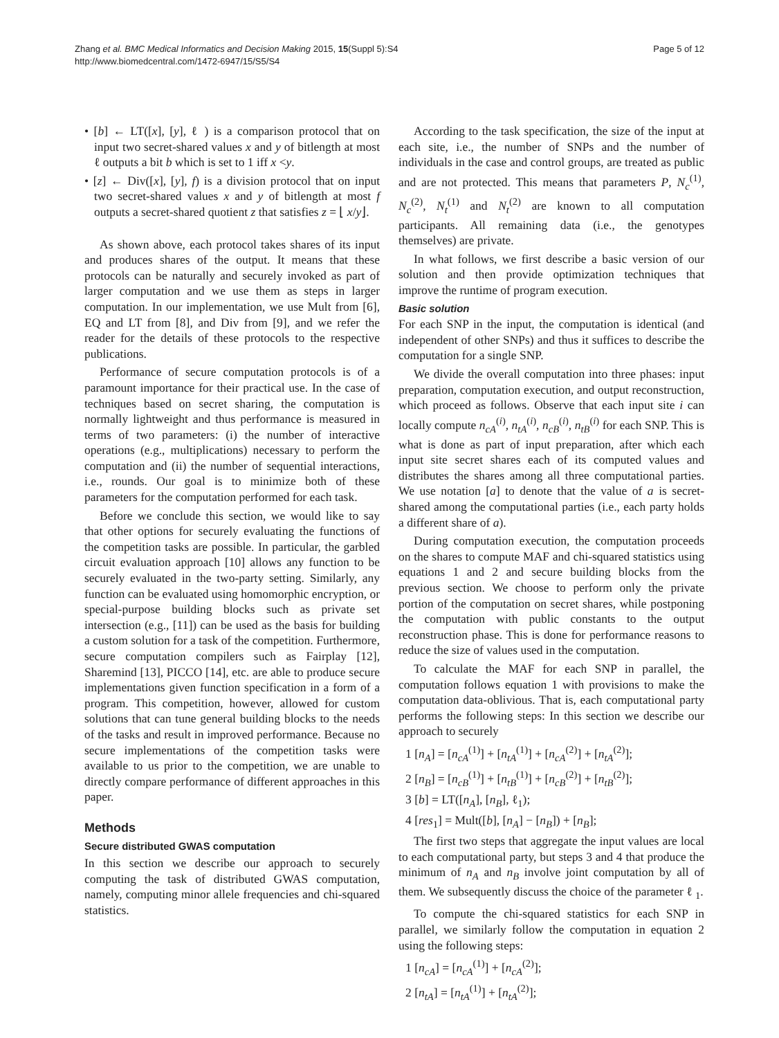Zhang et al. BMC Medical Informatics and Decision Making 2015, 15(Suppl 5):S4
http://www.biomedcentral.com/1472-6947/15/S5/S4
Page 5 of 12
• [b] ← LT([x], [y], ℓ ) is a comparison protocol that on input two secret-shared values x and y of bitlength at most ℓ outputs a bit b which is set to 1 iff x <y.
• [z] ← Div([x], [y], f) is a division protocol that on input two secret-shared values x and y of bitlength at most f outputs a secret-shared quotient z that satisfies z = ⌊ x/y⌋.
As shown above, each protocol takes shares of its input and produces shares of the output. It means that these protocols can be naturally and securely invoked as part of larger computation and we use them as steps in larger computation. In our implementation, we use Mult from [6], EQ and LT from [8], and Div from [9], and we refer the reader for the details of these protocols to the respective publications.
Performance of secure computation protocols is of a paramount importance for their practical use. In the case of techniques based on secret sharing, the computation is normally lightweight and thus performance is measured in terms of two parameters: (i) the number of interactive operations (e.g., multiplications) necessary to perform the computation and (ii) the number of sequential interactions, i.e., rounds. Our goal is to minimize both of these parameters for the computation performed for each task.
Before we conclude this section, we would like to say that other options for securely evaluating the functions of the competition tasks are possible. In particular, the garbled circuit evaluation approach [10] allows any function to be securely evaluated in the two-party setting. Similarly, any function can be evaluated using homomorphic encryption, or special-purpose building blocks such as private set intersection (e.g., [11]) can be used as the basis for building a custom solution for a task of the competition. Furthermore, secure computation compilers such as Fairplay [12], Sharemind [13], PICCO [14], etc. are able to produce secure implementations given function specification in a form of a program. This competition, however, allowed for custom solutions that can tune general building blocks to the needs of the tasks and result in improved performance. Because no secure implementations of the competition tasks were available to us prior to the competition, we are unable to directly compare performance of different approaches in this paper.
Methods
Secure distributed GWAS computation
In this section we describe our approach to securely computing the task of distributed GWAS computation, namely, computing minor allele frequencies and chi-squared statistics.
According to the task specification, the size of the input at each site, i.e., the number of SNPs and the number of individuals in the case and control groups, are treated as public and are not protected. This means that parameters P, N<sub>c</sub><sup>(1)</sup>, N<sub>c</sub><sup>(2)</sup>, N<sub>t</sub><sup>(1)</sup> and N<sub>t</sub><sup>(2)</sup> are known to all computation participants. All remaining data (i.e., the genotypes themselves) are private.
In what follows, we first describe a basic version of our solution and then provide optimization techniques that improve the runtime of program execution.
Basic solution
For each SNP in the input, the computation is identical (and independent of other SNPs) and thus it suffices to describe the computation for a single SNP.
We divide the overall computation into three phases: input preparation, computation execution, and output reconstruction, which proceed as follows. Observe that each input site i can locally compute n<sub>cA</sub><sup>(i)</sup>, n<sub>tA</sub><sup>(i)</sup>, n<sub>cB</sub><sup>(i)</sup>, n<sub>tB</sub><sup>(i)</sup> for each SNP. This is what is done as part of input preparation, after which each input site secret shares each of its computed values and distributes the shares among all three computational parties. We use notation [a] to denote that the value of a is secret-shared among the computational parties (i.e., each party holds a different share of a).
During computation execution, the computation proceeds on the shares to compute MAF and chi-squared statistics using equations 1 and 2 and secure building blocks from the previous section. We choose to perform only the private portion of the computation on secret shares, while postponing the computation with public constants to the output reconstruction phase. This is done for performance reasons to reduce the size of values used in the computation.
To calculate the MAF for each SNP in parallel, the computation follows equation 1 with provisions to make the computation data-oblivious. That is, each computational party performs the following steps: In this section we describe our approach to securely
1 [n<sub>A</sub>] = [n<sub>cA</sub><sup>(1)</sup>] + [n<sub>tA</sub><sup>(1)</sup>] + [n<sub>cA</sub><sup>(2)</sup>] + [n<sub>tA</sub><sup>(2)</sup>];
2 [n<sub>B</sub>] = [n<sub>cB</sub><sup>(1)</sup>] + [n<sub>tB</sub><sup>(1)</sup>] + [n<sub>cB</sub><sup>(2)</sup>] + [n<sub>tB</sub><sup>(2)</sup>];
3 [b] = LT([n<sub>A</sub>], [n<sub>B</sub>], ℓ<sub>1</sub>);
4 [res<sub>1</sub>] = Mult([b], [n<sub>A</sub>] − [n<sub>B</sub>]) + [n<sub>B</sub>];
The first two steps that aggregate the input values are local to each computational party, but steps 3 and 4 that produce the minimum of n<sub>A</sub> and n<sub>B</sub> involve joint computation by all of them. We subsequently discuss the choice of the parameter ℓ <sub>1</sub>.
To compute the chi-squared statistics for each SNP in parallel, we similarly follow the computation in equation 2 using the following steps:
1 [n<sub>cA</sub>] = [n<sub>cA</sub><sup>(1)</sup>] + [n<sub>cA</sub><sup>(2)</sup>];
2 [n<sub>tA</sub>] = [n<sub>tA</sub><sup>(1)</sup>] + [n<sub>tA</sub><sup>(2)</sup>];